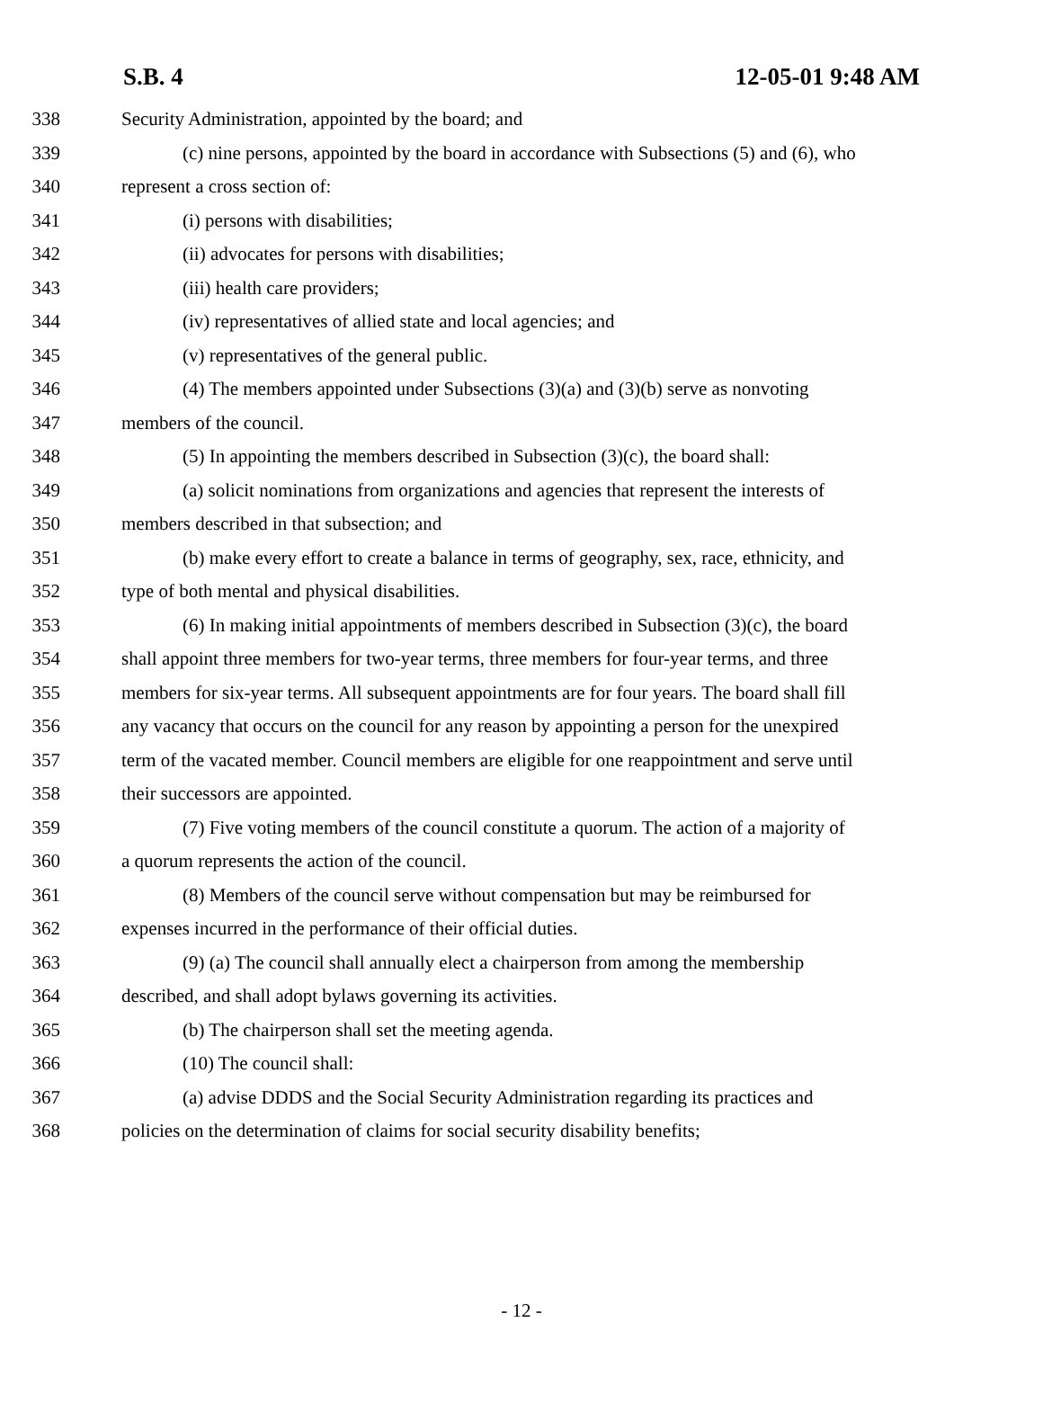S.B. 4 12-05-01 9:48 AM
338 Security Administration, appointed by the board; and
339 (c) nine persons, appointed by the board in accordance with Subsections (5) and (6), who
340 represent a cross section of:
341 (i) persons with disabilities;
342 (ii) advocates for persons with disabilities;
343 (iii) health care providers;
344 (iv) representatives of allied state and local agencies; and
345 (v) representatives of the general public.
346 (4) The members appointed under Subsections (3)(a) and (3)(b) serve as nonvoting
347 members of the council.
348 (5) In appointing the members described in Subsection (3)(c), the board shall:
349 (a) solicit nominations from organizations and agencies that represent the interests of
350 members described in that subsection; and
351 (b) make every effort to create a balance in terms of geography, sex, race, ethnicity, and
352 type of both mental and physical disabilities.
353 (6) In making initial appointments of members described in Subsection (3)(c), the board
354 shall appoint three members for two-year terms, three members for four-year terms, and three
355 members for six-year terms. All subsequent appointments are for four years. The board shall fill
356 any vacancy that occurs on the council for any reason by appointing a person for the unexpired
357 term of the vacated member. Council members are eligible for one reappointment and serve until
358 their successors are appointed.
359 (7) Five voting members of the council constitute a quorum. The action of a majority of
360 a quorum represents the action of the council.
361 (8) Members of the council serve without compensation but may be reimbursed for
362 expenses incurred in the performance of their official duties.
363 (9) (a) The council shall annually elect a chairperson from among the membership
364 described, and shall adopt bylaws governing its activities.
365 (b) The chairperson shall set the meeting agenda.
366 (10) The council shall:
367 (a) advise DDDS and the Social Security Administration regarding its practices and
368 policies on the determination of claims for social security disability benefits;
- 12 -